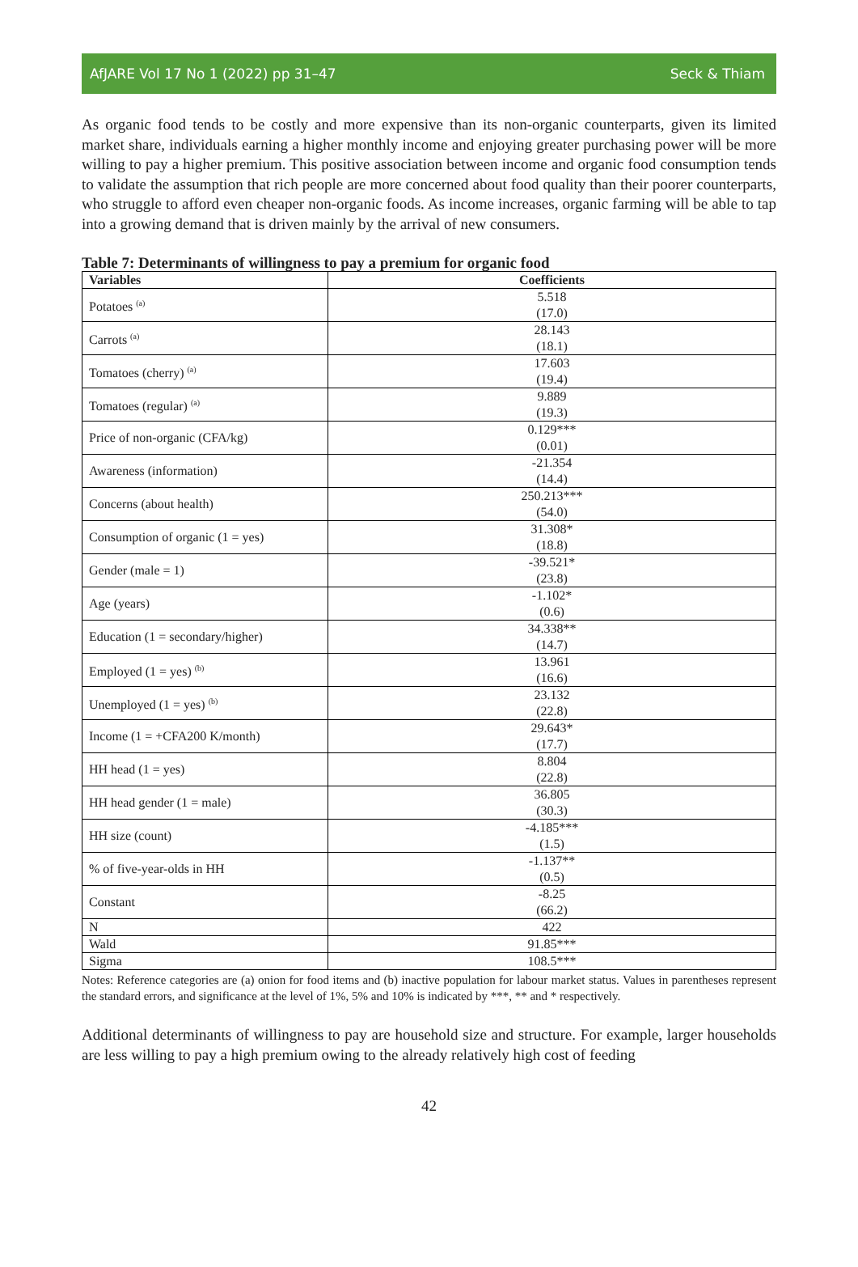AfJARE Vol 17 No 1 (2022) pp 31–47 Seck & Thiam
As organic food tends to be costly and more expensive than its non-organic counterparts, given its limited market share, individuals earning a higher monthly income and enjoying greater purchasing power will be more willing to pay a higher premium. This positive association between income and organic food consumption tends to validate the assumption that rich people are more concerned about food quality than their poorer counterparts, who struggle to afford even cheaper non-organic foods. As income increases, organic farming will be able to tap into a growing demand that is driven mainly by the arrival of new consumers.
Table 7: Determinants of willingness to pay a premium for organic food
| Variables | Coefficients |
| --- | --- |
| Potatoes <sup>(a)</sup> | 5.518 (17.0) |
| Carrots <sup>(a)</sup> | 28.143 (18.1) |
| Tomatoes (cherry) <sup>(a)</sup> | 17.603 (19.4) |
| Tomatoes (regular) <sup>(a)</sup> | 9.889 (19.3) |
| Price of non-organic (CFA/kg) | 0.129*** (0.01) |
| Awareness (information) | -21.354 (14.4) |
| Concerns (about health) | 250.213*** (54.0) |
| Consumption of organic (1 = yes) | 31.308* (18.8) |
| Gender (male = 1) | -39.521* (23.8) |
| Age (years) | -1.102* (0.6) |
| Education (1 = secondary/higher) | 34.338** (14.7) |
| Employed (1 = yes) <sup>(b)</sup> | 13.961 (16.6) |
| Unemployed (1 = yes) <sup>(b)</sup> | 23.132 (22.8) |
| Income (1 = +CFA200 K/month) | 29.643* (17.7) |
| HH head (1 = yes) | 8.804 (22.8) |
| HH head gender (1 = male) | 36.805 (30.3) |
| HH size (count) | -4.185*** (1.5) |
| % of five-year-olds in HH | -1.137** (0.5) |
| Constant | -8.25 (66.2) |
| N | 422 |
| Wald | 91.85*** |
| Sigma | 108.5*** |
Notes: Reference categories are (a) onion for food items and (b) inactive population for labour market status. Values in parentheses represent the standard errors, and significance at the level of 1%, 5% and 10% is indicated by ***, ** and * respectively.
Additional determinants of willingness to pay are household size and structure. For example, larger households are less willing to pay a high premium owing to the already relatively high cost of feeding
42